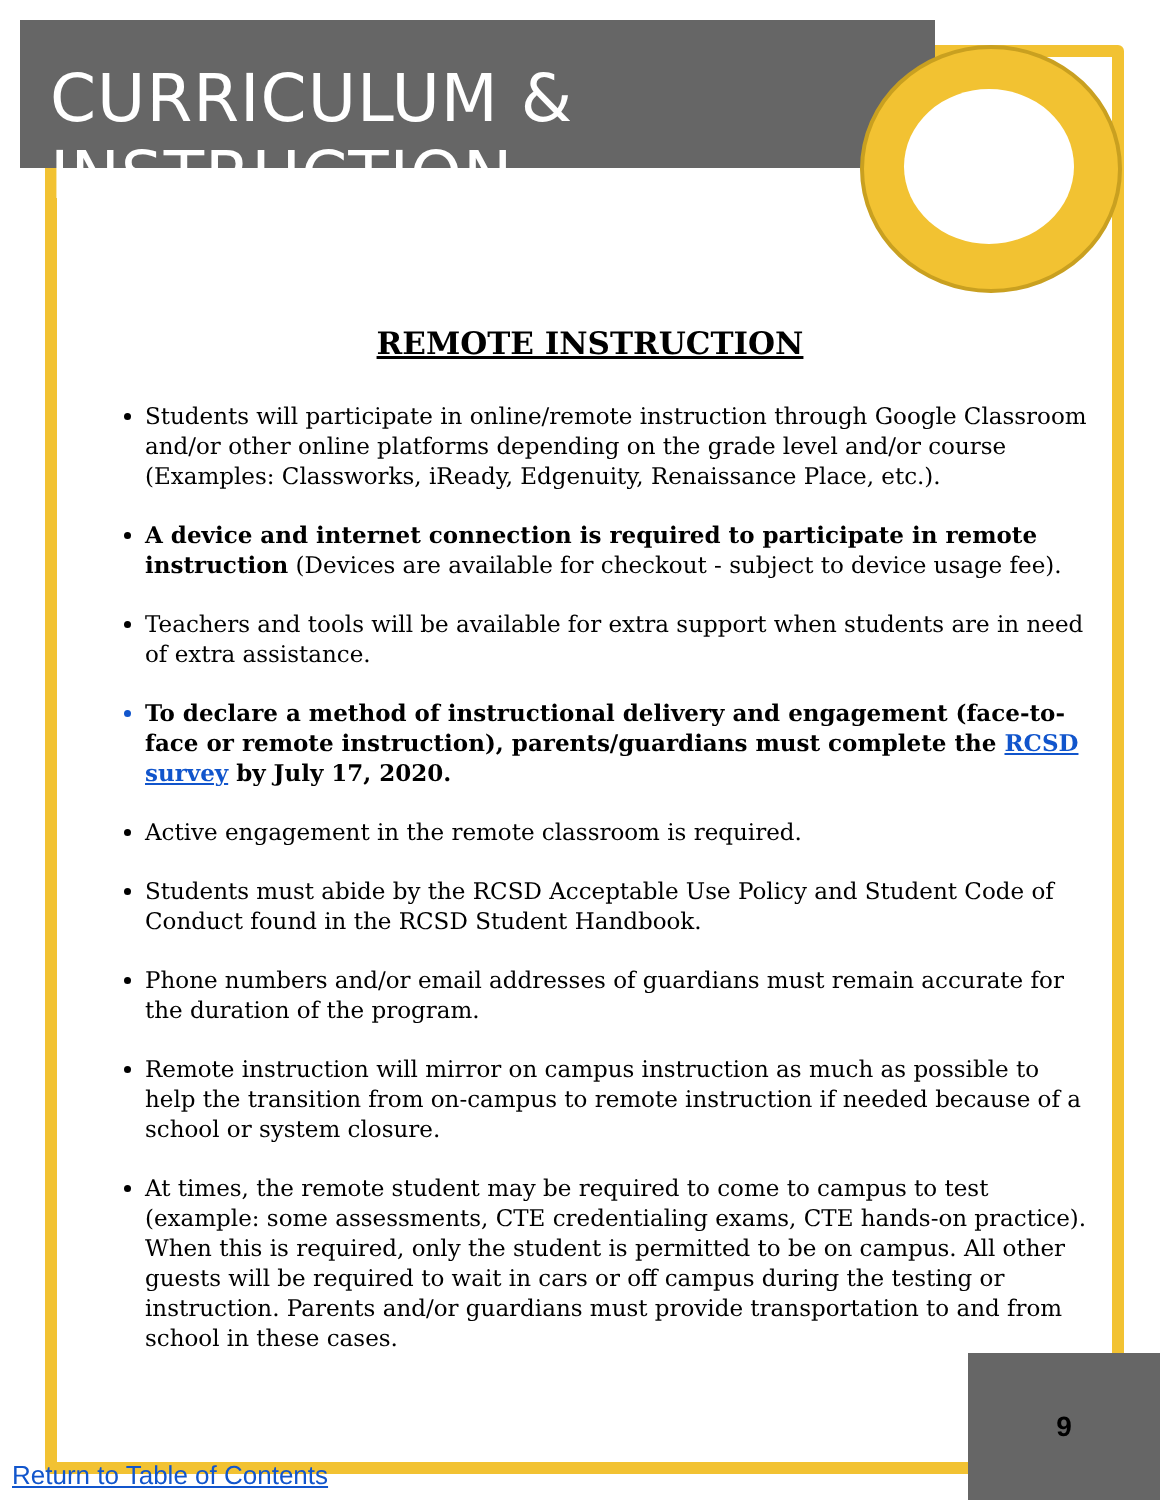CURRICULUM & INSTRUCTION
REMOTE INSTRUCTION
Students will participate in online/remote instruction through Google Classroom and/or other online platforms depending on the grade level and/or course (Examples: Classworks, iReady, Edgenuity, Renaissance Place, etc.).
A device and internet connection is required to participate in remote instruction (Devices are available for checkout - subject to device usage fee).
Teachers and tools will be available for extra support when students are in need of extra assistance.
To declare a method of instructional delivery and engagement (face-to-face or remote instruction), parents/guardians must complete the RCSD survey by July 17, 2020.
Active engagement in the remote classroom is required.
Students must abide by the RCSD Acceptable Use Policy and Student Code of Conduct found in the RCSD Student Handbook.
Phone numbers and/or email addresses of guardians must remain accurate for the duration of the program.
Remote instruction will mirror on campus instruction as much as possible to help the transition from on-campus to remote instruction if needed because of a school or system closure.
At times, the remote student may be required to come to campus to test (example: some assessments, CTE credentialing exams, CTE hands-on practice). When this is required, only the student is permitted to be on campus. All other guests will be required to wait in cars or off campus during the testing or instruction. Parents and/or guardians must provide transportation to and from school in these cases.
9
Return to Table of Contents